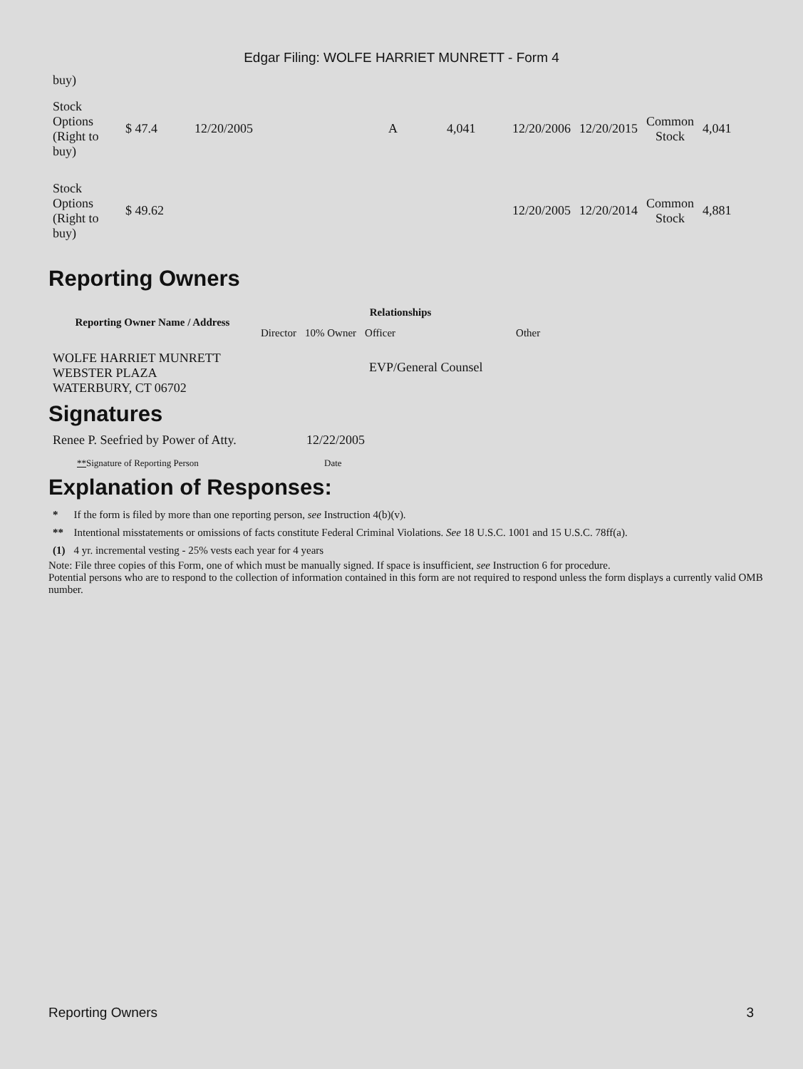Edgar Filing: WOLFE HARRIET MUNRETT - Form 4
| buy) | | | | | | | | |
| Stock Options (Right to buy) | $ 47.4 | 12/20/2005 | A | 4,041 | 12/20/2006 | 12/20/2015 | Common Stock | 4,041 |
| Stock Options (Right to buy) | $ 49.62 | | | | 12/20/2005 | 12/20/2014 | Common Stock | 4,881 |
Reporting Owners
| Reporting Owner Name / Address | Relationships | | | |
| --- | --- | --- | --- | --- |
| | Director | 10% Owner | Officer | Other |
| WOLFE HARRIET MUNRETT WEBSTER PLAZA WATERBURY, CT 06702 | | | EVP/General Counsel | |
Signatures
| Renee P. Seefried by Power of Atty. | 12/22/2005 |
| ** Signature of Reporting Person | Date |
Explanation of Responses:
| * | If the form is filed by more than one reporting person, see Instruction 4(b)(v). |
| ** | Intentional misstatements or omissions of facts constitute Federal Criminal Violations. See 18 U.S.C. 1001 and 15 U.S.C. 78ff(a). |
| (1) | 4 yr. incremental vesting - 25% vests each year for 4 years |
Note: File three copies of this Form, one of which must be manually signed. If space is insufficient, see Instruction 6 for procedure.
Potential persons who are to respond to the collection of information contained in this form are not required to respond unless the form displays a currently valid OMB number.
Reporting Owners 3